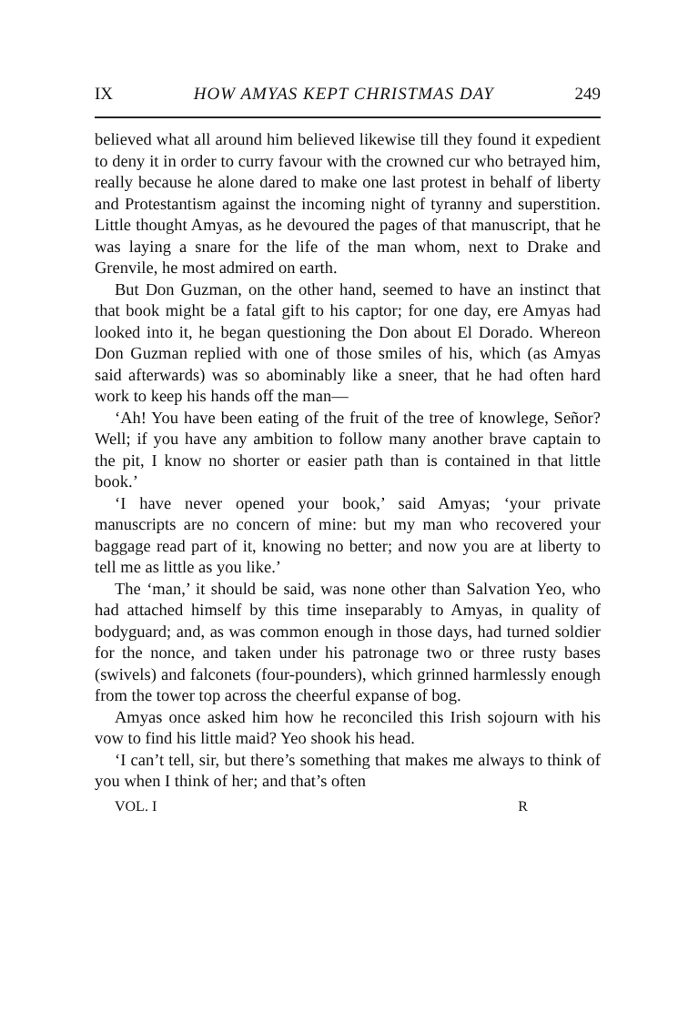IX HOW AMYAS KEPT CHRISTMAS DAY 249
believed what all around him believed likewise till they found it expedient to deny it in order to curry favour with the crowned cur who betrayed him, really because he alone dared to make one last protest in behalf of liberty and Protestantism against the incoming night of tyranny and superstition. Little thought Amyas, as he devoured the pages of that manuscript, that he was laying a snare for the life of the man whom, next to Drake and Grenvile, he most admired on earth.
But Don Guzman, on the other hand, seemed to have an instinct that that book might be a fatal gift to his captor; for one day, ere Amyas had looked into it, he began questioning the Don about El Dorado. Whereon Don Guzman replied with one of those smiles of his, which (as Amyas said afterwards) was so abominably like a sneer, that he had often hard work to keep his hands off the man—
‘Ah! You have been eating of the fruit of the tree of knowlege, Señor? Well; if you have any ambition to follow many another brave captain to the pit, I know no shorter or easier path than is contained in that little book.’
‘I have never opened your book,’ said Amyas; ‘your private manuscripts are no concern of mine: but my man who recovered your baggage read part of it, knowing no better; and now you are at liberty to tell me as little as you like.’
The ‘man,’ it should be said, was none other than Salvation Yeo, who had attached himself by this time inseparably to Amyas, in quality of bodyguard; and, as was common enough in those days, had turned soldier for the nonce, and taken under his patronage two or three rusty bases (swivels) and falconets (four-pounders), which grinned harmlessly enough from the tower top across the cheerful expanse of bog.
Amyas once asked him how he reconciled this Irish sojourn with his vow to find his little maid? Yeo shook his head.
‘I can’t tell, sir, but there’s something that makes me always to think of you when I think of her; and that’s often
VOL. I R